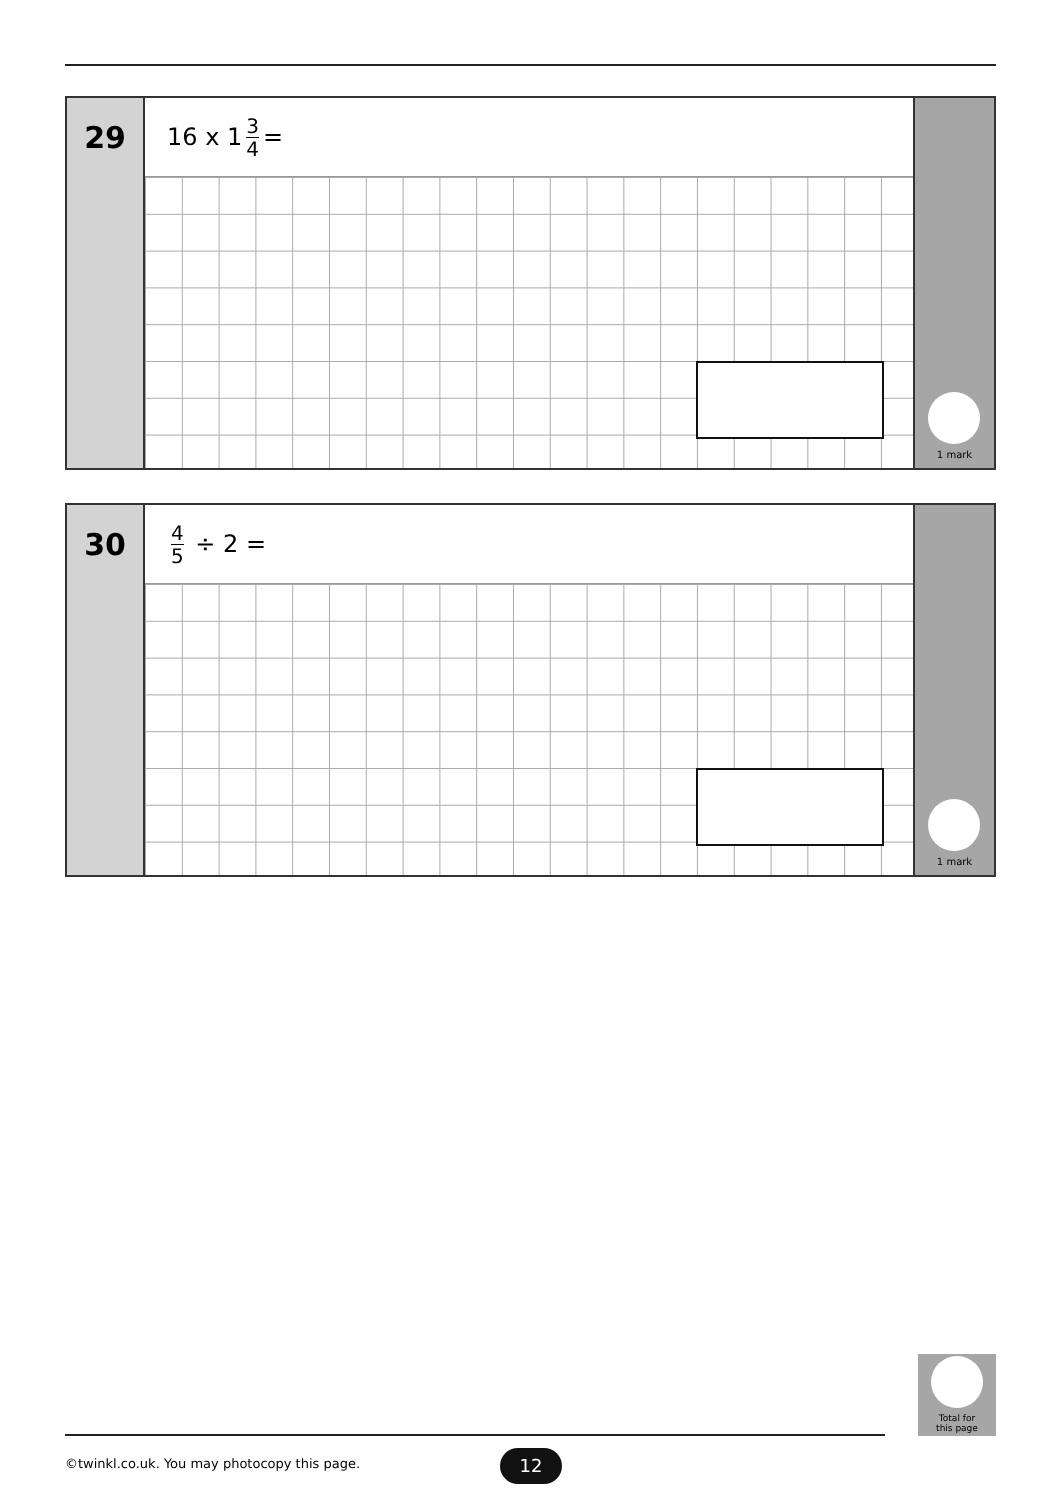29
16 x 1 3 4 =
1 mark
30
4 5 ÷ 2 =
1 mark
Total for
this page
©twinkl.co.uk. You may photocopy this page.
12